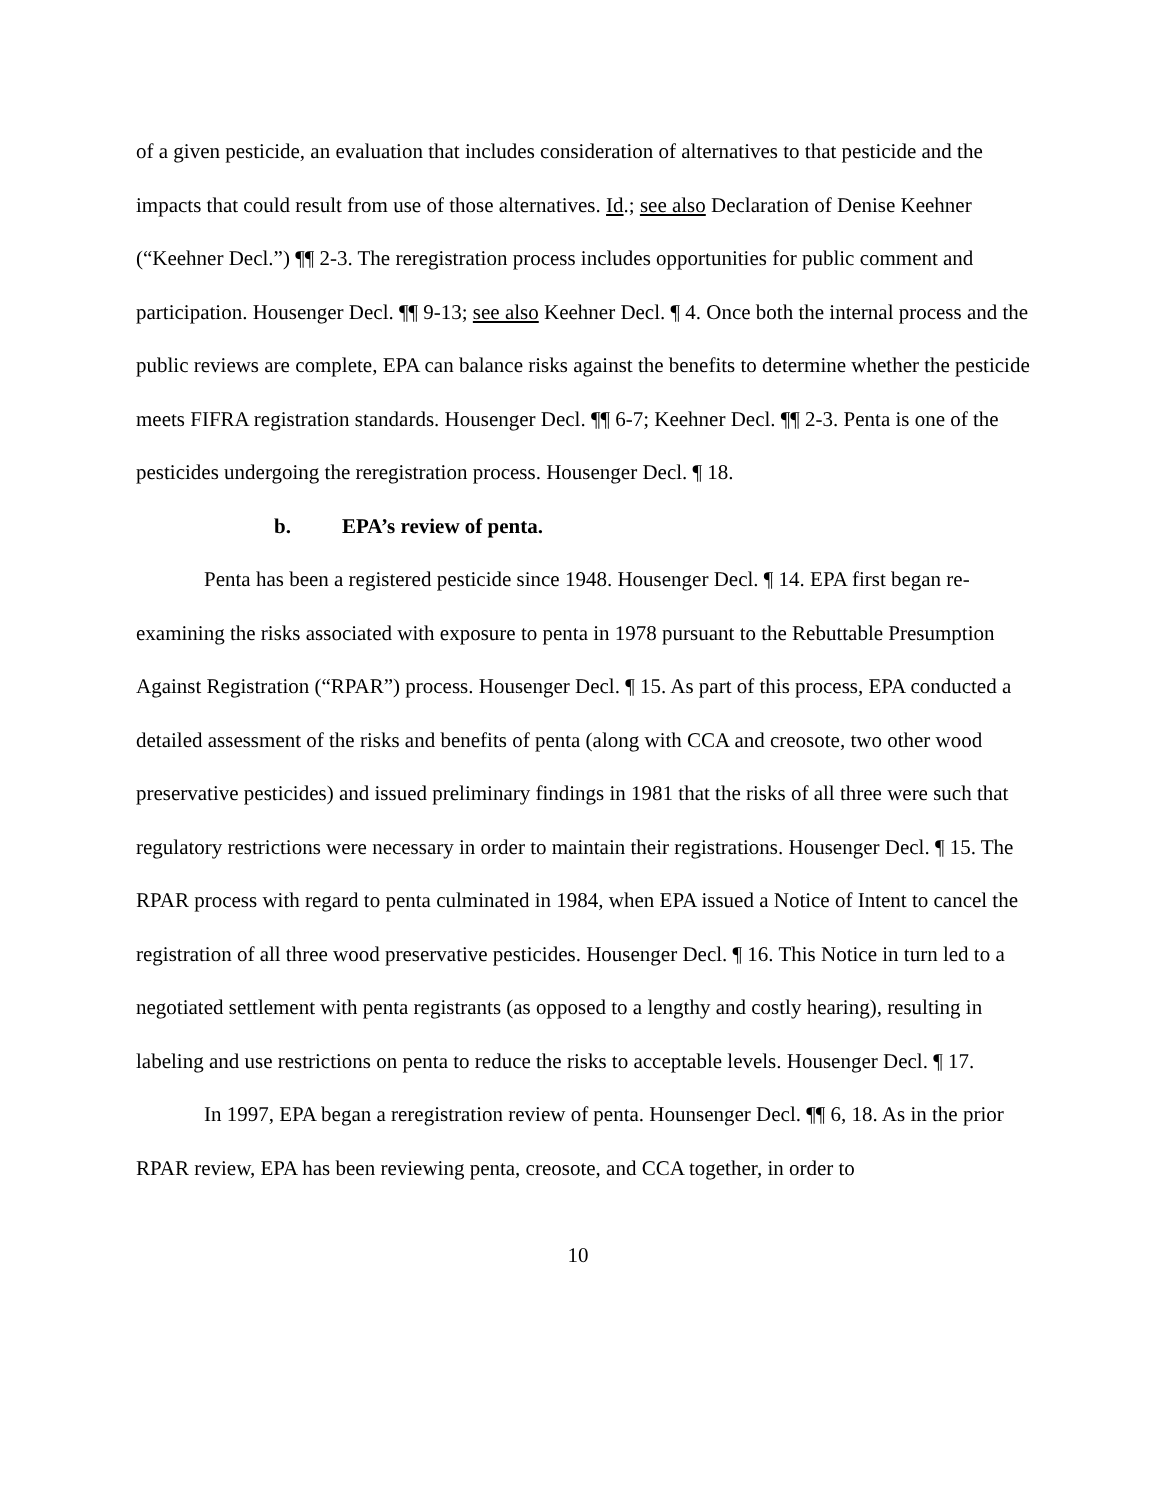of a given pesticide, an evaluation that includes consideration of alternatives to that pesticide and the impacts that could result from use of those alternatives. Id.; see also Declaration of Denise Keehner (“Keehner Decl.”) ¶¶ 2-3. The reregistration process includes opportunities for public comment and participation. Housenger Decl. ¶¶ 9-13; see also Keehner Decl. ¶ 4. Once both the internal process and the public reviews are complete, EPA can balance risks against the benefits to determine whether the pesticide meets FIFRA registration standards. Housenger Decl. ¶¶ 6-7; Keehner Decl. ¶¶ 2-3. Penta is one of the pesticides undergoing the reregistration process. Housenger Decl. ¶ 18.
b. EPA’s review of penta.
Penta has been a registered pesticide since 1948. Housenger Decl. ¶ 14. EPA first began re-examining the risks associated with exposure to penta in 1978 pursuant to the Rebuttable Presumption Against Registration (“RPAR”) process. Housenger Decl. ¶ 15. As part of this process, EPA conducted a detailed assessment of the risks and benefits of penta (along with CCA and creosote, two other wood preservative pesticides) and issued preliminary findings in 1981 that the risks of all three were such that regulatory restrictions were necessary in order to maintain their registrations. Housenger Decl. ¶ 15. The RPAR process with regard to penta culminated in 1984, when EPA issued a Notice of Intent to cancel the registration of all three wood preservative pesticides. Housenger Decl. ¶ 16. This Notice in turn led to a negotiated settlement with penta registrants (as opposed to a lengthy and costly hearing), resulting in labeling and use restrictions on penta to reduce the risks to acceptable levels. Housenger Decl. ¶ 17.
In 1997, EPA began a reregistration review of penta. Hounsenger Decl. ¶¶ 6, 18. As in the prior RPAR review, EPA has been reviewing penta, creosote, and CCA together, in order to
10